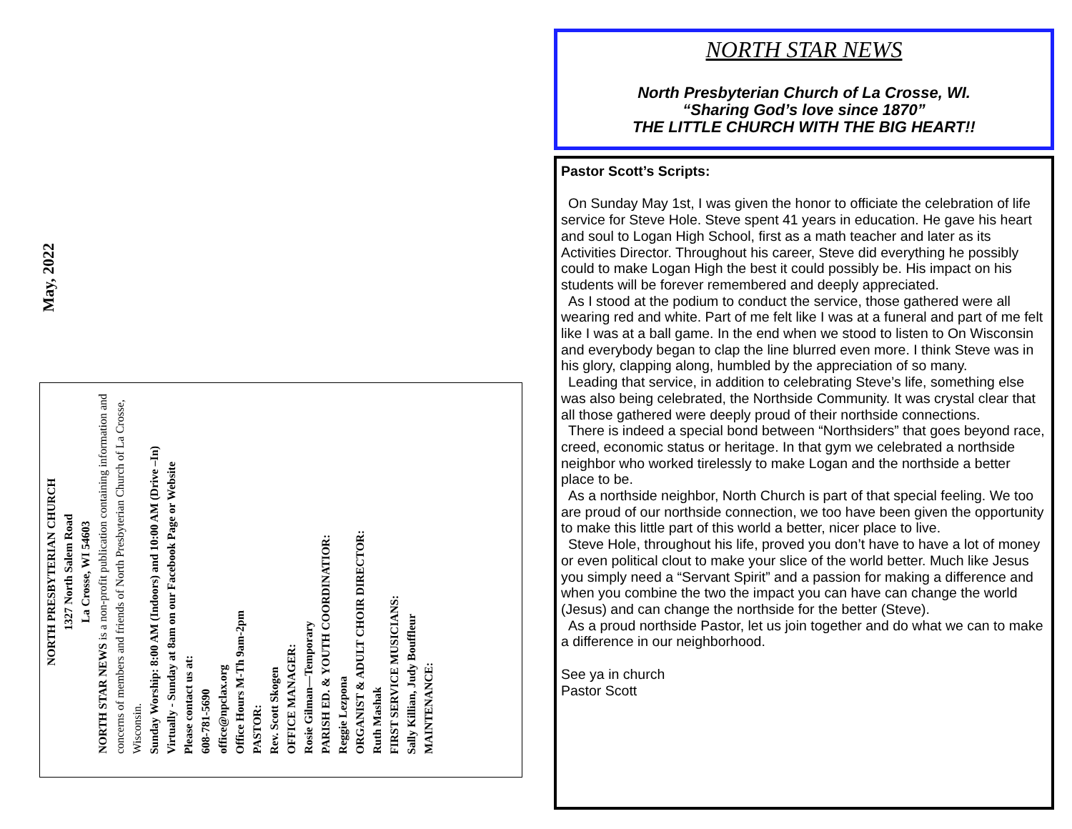May, 2022
NORTH PRESBYTERIAN CHURCH
1327 North Salem Road
La Crosse, WI 54603
NORTH STAR NEWS is a non-profit publication containing information and concerns of members and friends of North Presbyterian Church of La Crosse, Wisconsin.
Sunday Worship: 8:00 AM (Indoors) and 10:00 AM (Drive –In)
Virtually - Sunday at 8am on our Facebook Page or Website
Please contact us at:
608-781-5690
office@npclax.org
Office Hours M-Th 9am-2pm
PASTOR:
Rev. Scott Skogen
OFFICE MANAGER:
Rosie Gilman—Temporary
PARISH ED. & YOUTH COORDINATIOR:
Reggie Lezpona
ORGANIST & ADULT CHOIR DIRECTOR:
Ruth Mashak
FIRST SERVICE MUSICIANS:
Sally Killian, Judy Bouffleur
MAINTENANCE:
NORTH STAR NEWS
North Presbyterian Church of La Crosse, WI.
“Sharing God’s love since 1870”
THE LITTLE CHURCH WITH THE BIG HEART!!
Pastor Scott’s Scripts:
On Sunday May 1st, I was given the honor to officiate the celebration of life service for Steve Hole. Steve spent 41 years in education. He gave his heart and soul to Logan High School, first as a math teacher and later as its Activities Director. Throughout his career, Steve did everything he possibly could to make Logan High the best it could possibly be. His impact on his students will be forever remembered and deeply appreciated.
As I stood at the podium to conduct the service, those gathered were all wearing red and white. Part of me felt like I was at a funeral and part of me felt like I was at a ball game. In the end when we stood to listen to On Wisconsin and everybody began to clap the line blurred even more. I think Steve was in his glory, clapping along, humbled by the appreciation of so many.
Leading that service, in addition to celebrating Steve’s life, something else was also being celebrated, the Northside Community. It was crystal clear that all those gathered were deeply proud of their northside connections.
There is indeed a special bond between “Northsiders” that goes beyond race, creed, economic status or heritage. In that gym we celebrated a northside neighbor who worked tirelessly to make Logan and the northside a better place to be.
As a northside neighbor, North Church is part of that special feeling. We too are proud of our northside connection, we too have been given the opportunity to make this little part of this world a better, nicer place to live.
Steve Hole, throughout his life, proved you don’t have to have a lot of money or even political clout to make your slice of the world better. Much like Jesus you simply need a “Servant Spirit” and a passion for making a difference and when you combine the two the impact you can have can change the world (Jesus) and can change the northside for the better (Steve).
As a proud northside Pastor, let us join together and do what we can to make a difference in our neighborhood.
See ya in church
Pastor Scott